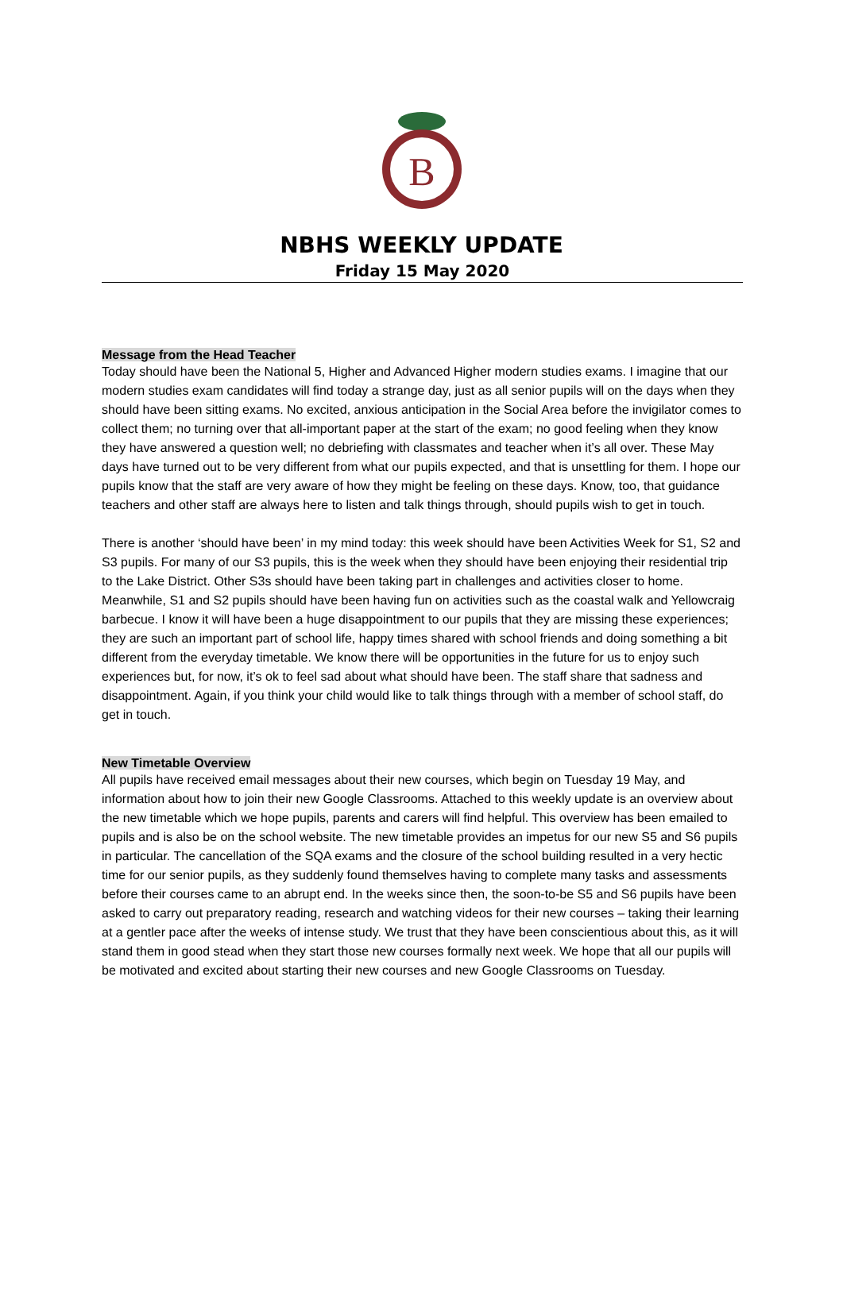B
NBHS WEEKLY UPDATE
Friday 15 May 2020
Message from the Head Teacher
Today should have been the National 5, Higher and Advanced Higher modern studies exams. I imagine that our modern studies exam candidates will find today a strange day, just as all senior pupils will on the days when they should have been sitting exams. No excited, anxious anticipation in the Social Area before the invigilator comes to collect them; no turning over that all-important paper at the start of the exam; no good feeling when they know they have answered a question well; no debriefing with classmates and teacher when it’s all over. These May days have turned out to be very different from what our pupils expected, and that is unsettling for them. I hope our pupils know that the staff are very aware of how they might be feeling on these days. Know, too, that guidance teachers and other staff are always here to listen and talk things through, should pupils wish to get in touch.
There is another ‘should have been’ in my mind today: this week should have been Activities Week for S1, S2 and S3 pupils. For many of our S3 pupils, this is the week when they should have been enjoying their residential trip to the Lake District. Other S3s should have been taking part in challenges and activities closer to home. Meanwhile, S1 and S2 pupils should have been having fun on activities such as the coastal walk and Yellowcraig barbecue. I know it will have been a huge disappointment to our pupils that they are missing these experiences; they are such an important part of school life, happy times shared with school friends and doing something a bit different from the everyday timetable. We know there will be opportunities in the future for us to enjoy such experiences but, for now, it’s ok to feel sad about what should have been. The staff share that sadness and disappointment. Again, if you think your child would like to talk things through with a member of school staff, do get in touch.
New Timetable Overview
All pupils have received email messages about their new courses, which begin on Tuesday 19 May, and information about how to join their new Google Classrooms. Attached to this weekly update is an overview about the new timetable which we hope pupils, parents and carers will find helpful. This overview has been emailed to pupils and is also be on the school website. The new timetable provides an impetus for our new S5 and S6 pupils in particular. The cancellation of the SQA exams and the closure of the school building resulted in a very hectic time for our senior pupils, as they suddenly found themselves having to complete many tasks and assessments before their courses came to an abrupt end. In the weeks since then, the soon-to-be S5 and S6 pupils have been asked to carry out preparatory reading, research and watching videos for their new courses – taking their learning at a gentler pace after the weeks of intense study. We trust that they have been conscientious about this, as it will stand them in good stead when they start those new courses formally next week. We hope that all our pupils will be motivated and excited about starting their new courses and new Google Classrooms on Tuesday.